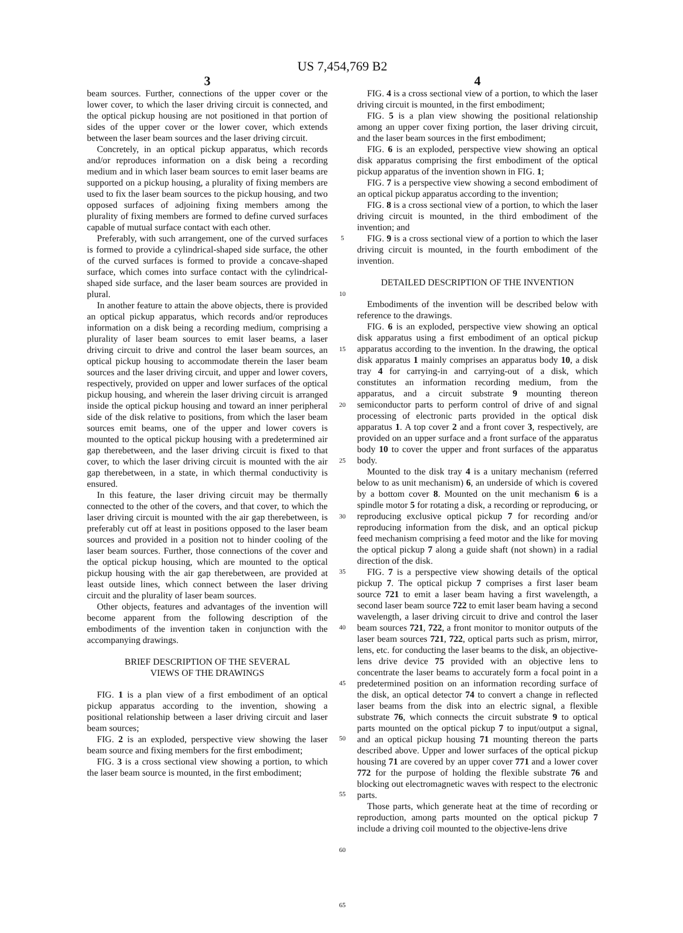US 7,454,769 B2
3
beam sources. Further, connections of the upper cover or the lower cover, to which the laser driving circuit is connected, and the optical pickup housing are not positioned in that portion of sides of the upper cover or the lower cover, which extends between the laser beam sources and the laser driving circuit.
Concretely, in an optical pickup apparatus, which records and/or reproduces information on a disk being a recording medium and in which laser beam sources to emit laser beams are supported on a pickup housing, a plurality of fixing members are used to fix the laser beam sources to the pickup housing, and two opposed surfaces of adjoining fixing members among the plurality of fixing members are formed to define curved surfaces capable of mutual surface contact with each other.
Preferably, with such arrangement, one of the curved surfaces is formed to provide a cylindrical-shaped side surface, the other of the curved surfaces is formed to provide a concave-shaped surface, which comes into surface contact with the cylindrical-shaped side surface, and the laser beam sources are provided in plural.
In another feature to attain the above objects, there is provided an optical pickup apparatus, which records and/or reproduces information on a disk being a recording medium, comprising a plurality of laser beam sources to emit laser beams, a laser driving circuit to drive and control the laser beam sources, an optical pickup housing to accommodate therein the laser beam sources and the laser driving circuit, and upper and lower covers, respectively, provided on upper and lower surfaces of the optical pickup housing, and wherein the laser driving circuit is arranged inside the optical pickup housing and toward an inner peripheral side of the disk relative to positions, from which the laser beam sources emit beams, one of the upper and lower covers is mounted to the optical pickup housing with a predetermined air gap therebetween, and the laser driving circuit is fixed to that cover, to which the laser driving circuit is mounted with the air gap therebetween, in a state, in which thermal conductivity is ensured.
In this feature, the laser driving circuit may be thermally connected to the other of the covers, and that cover, to which the laser driving circuit is mounted with the air gap therebetween, is preferably cut off at least in positions opposed to the laser beam sources and provided in a position not to hinder cooling of the laser beam sources. Further, those connections of the cover and the optical pickup housing, which are mounted to the optical pickup housing with the air gap therebetween, are provided at least outside lines, which connect between the laser driving circuit and the plurality of laser beam sources.
Other objects, features and advantages of the invention will become apparent from the following description of the embodiments of the invention taken in conjunction with the accompanying drawings.
BRIEF DESCRIPTION OF THE SEVERAL
VIEWS OF THE DRAWINGS
FIG. 1 is a plan view of a first embodiment of an optical pickup apparatus according to the invention, showing a positional relationship between a laser driving circuit and laser beam sources;
FIG. 2 is an exploded, perspective view showing the laser beam source and fixing members for the first embodiment;
FIG. 3 is a cross sectional view showing a portion, to which the laser beam source is mounted, in the first embodiment;
5
10
15
20
25
30
35
40
45
50
55
60
65
4
FIG. 4 is a cross sectional view of a portion, to which the laser driving circuit is mounted, in the first embodiment;
FIG. 5 is a plan view showing the positional relationship among an upper cover fixing portion, the laser driving circuit, and the laser beam sources in the first embodiment;
FIG. 6 is an exploded, perspective view showing an optical disk apparatus comprising the first embodiment of the optical pickup apparatus of the invention shown in FIG. 1;
FIG. 7 is a perspective view showing a second embodiment of an optical pickup apparatus according to the invention;
FIG. 8 is a cross sectional view of a portion, to which the laser driving circuit is mounted, in the third embodiment of the invention; and
FIG. 9 is a cross sectional view of a portion to which the laser driving circuit is mounted, in the fourth embodiment of the invention.
DETAILED DESCRIPTION OF THE INVENTION
Embodiments of the invention will be described below with reference to the drawings.
FIG. 6 is an exploded, perspective view showing an optical disk apparatus using a first embodiment of an optical pickup apparatus according to the invention. In the drawing, the optical disk apparatus 1 mainly comprises an apparatus body 10, a disk tray 4 for carrying-in and carrying-out of a disk, which constitutes an information recording medium, from the apparatus, and a circuit substrate 9 mounting thereon semiconductor parts to perform control of drive of and signal processing of electronic parts provided in the optical disk apparatus 1. A top cover 2 and a front cover 3, respectively, are provided on an upper surface and a front surface of the apparatus body 10 to cover the upper and front surfaces of the apparatus body.
Mounted to the disk tray 4 is a unitary mechanism (referred below to as unit mechanism) 6, an underside of which is covered by a bottom cover 8. Mounted on the unit mechanism 6 is a spindle motor 5 for rotating a disk, a recording or reproducing, or reproducing exclusive optical pickup 7 for recording and/or reproducing information from the disk, and an optical pickup feed mechanism comprising a feed motor and the like for moving the optical pickup 7 along a guide shaft (not shown) in a radial direction of the disk.
FIG. 7 is a perspective view showing details of the optical pickup 7. The optical pickup 7 comprises a first laser beam source 721 to emit a laser beam having a first wavelength, a second laser beam source 722 to emit laser beam having a second wavelength, a laser driving circuit to drive and control the laser beam sources 721, 722, a front monitor to monitor outputs of the laser beam sources 721, 722, optical parts such as prism, mirror, lens, etc. for conducting the laser beams to the disk, an objective-lens drive device 75 provided with an objective lens to concentrate the laser beams to accurately form a focal point in a predetermined position on an information recording surface of the disk, an optical detector 74 to convert a change in reflected laser beams from the disk into an electric signal, a flexible substrate 76, which connects the circuit substrate 9 to optical parts mounted on the optical pickup 7 to input/output a signal, and an optical pickup housing 71 mounting thereon the parts described above. Upper and lower surfaces of the optical pickup housing 71 are covered by an upper cover 771 and a lower cover 772 for the purpose of holding the flexible substrate 76 and blocking out electromagnetic waves with respect to the electronic parts.
Those parts, which generate heat at the time of recording or reproduction, among parts mounted on the optical pickup 7 include a driving coil mounted to the objective-lens drive